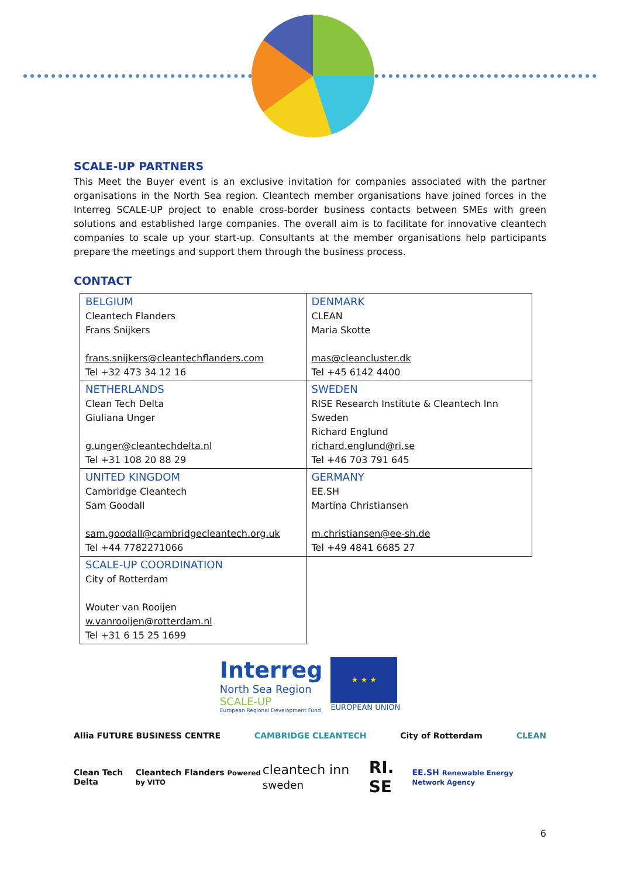SCALE-UP PARTNERS
This Meet the Buyer event is an exclusive invitation for companies associated with the partner organisations in the North Sea region. Cleantech member organisations have joined forces in the Interreg SCALE-UP project to enable cross-border business contacts between SMEs with green solutions and established large companies. The overall aim is to facilitate for innovative cleantech companies to scale up your start-up. Consultants at the member organisations help participants prepare the meetings and support them through the business process.
CONTACT
| BELGIUM Cleantech Flanders Frans Snijkers frans.snijkers@cleantechflanders.com Tel +32 473 34 12 16 | DENMARK CLEAN Maria Skotte mas@cleancluster.dk Tel +45 6142 4400 |
| NETHERLANDS Clean Tech Delta Giuliana Unger g.unger@cleantechdelta.nl Tel +31 108 20 88 29 | SWEDEN RISE Research Institute & Cleantech Inn Sweden Richard Englund richard.englund@ri.se Tel +46 703 791 645 |
| UNITED KINGDOM Cambridge Cleantech Sam Goodall sam.goodall@cambridgecleantech.org.uk Tel +44 7782271066 | GERMANY EE.SH Martina Christiansen m.christiansen@ee-sh.de Tel +49 4841 6685 27 |
| SCALE-UP COORDINATION City of Rotterdam Wouter van Rooijen w.vanrooijen@rotterdam.nl Tel +31 6 15 25 1699 | |
Interreg
North Sea Region
SCALE-UP
European Regional Development Fund
★ ★ ★
EUROPEAN UNION
Allia FUTURE BUSINESS CENTRE CAMBRIDGE CLEANTECH City of Rotterdam CLEAN
Clean Tech Delta Cleantech Flanders Powered by VITO cleantech inn sweden RI. SE EE.SH Renewable Energy Network Agency
6